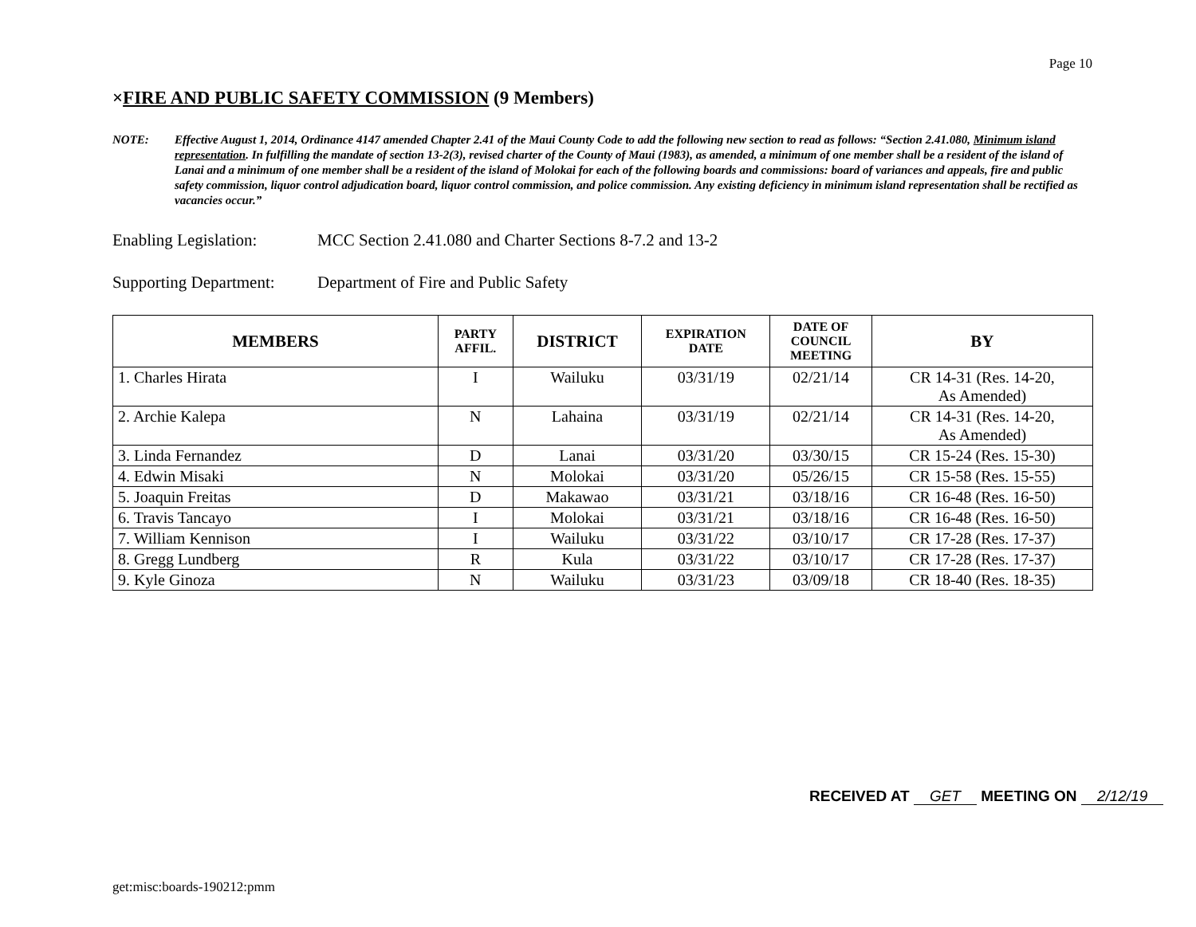Page 10
×FIRE AND PUBLIC SAFETY COMMISSION (9 Members)
NOTE: Effective August 1, 2014, Ordinance 4147 amended Chapter 2.41 of the Maui County Code to add the following new section to read as follows: “Section 2.41.080, Minimum island representation. In fulfilling the mandate of section 13-2(3), revised charter of the County of Maui (1983), as amended, a minimum of one member shall be a resident of the island of Lanai and a minimum of one member shall be a resident of the island of Molokai for each of the following boards and commissions: board of variances and appeals, fire and public safety commission, liquor control adjudication board, liquor control commission, and police commission. Any existing deficiency in minimum island representation shall be rectified as vacancies occur.”
Enabling Legislation:
MCC Section 2.41.080 and Charter Sections 8-7.2 and 13-2
Supporting Department:
Department of Fire and Public Safety
| MEMBERS | PARTY AFFIL. | DISTRICT | EXPIRATION DATE | DATE OF COUNCIL MEETING | BY |
| --- | --- | --- | --- | --- | --- |
| 1. Charles Hirata | I | Wailuku | 03/31/19 | 02/21/14 | CR 14-31 (Res. 14-20, As Amended) |
| 2. Archie Kalepa | N | Lahaina | 03/31/19 | 02/21/14 | CR 14-31 (Res. 14-20, As Amended) |
| 3. Linda Fernandez | D | Lanai | 03/31/20 | 03/30/15 | CR 15-24 (Res. 15-30) |
| 4. Edwin Misaki | N | Molokai | 03/31/20 | 05/26/15 | CR 15-58 (Res. 15-55) |
| 5. Joaquin Freitas | D | Makawao | 03/31/21 | 03/18/16 | CR 16-48 (Res. 16-50) |
| 6. Travis Tancayo | I | Molokai | 03/31/21 | 03/18/16 | CR 16-48 (Res. 16-50) |
| 7. William Kennison | I | Wailuku | 03/31/22 | 03/10/17 | CR 17-28 (Res. 17-37) |
| 8. Gregg Lundberg | R | Kula | 03/31/22 | 03/10/17 | CR 17-28 (Res. 17-37) |
| 9. Kyle Ginoza | N | Wailuku | 03/31/23 | 03/09/18 | CR 18-40 (Res. 18-35) |
RECEIVED AT GET MEETING ON 2/12/19
get:misc:boards-190212:pmm